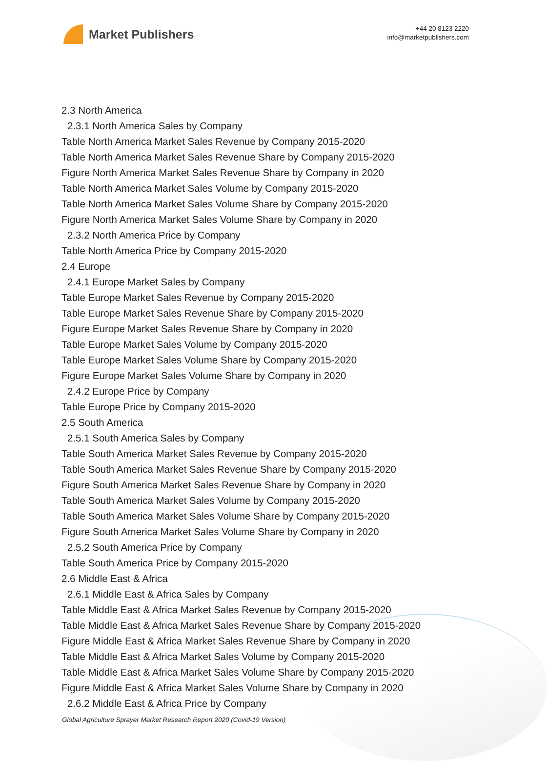Market Publishers
+44 20 8123 2220
info@marketpublishers.com
2.3 North America
2.3.1 North America Sales by Company
Table North America Market Sales Revenue by Company 2015-2020
Table North America Market Sales Revenue Share by Company 2015-2020
Figure North America Market Sales Revenue Share by Company in 2020
Table North America Market Sales Volume by Company 2015-2020
Table North America Market Sales Volume Share by Company 2015-2020
Figure North America Market Sales Volume Share by Company in 2020
2.3.2 North America Price by Company
Table North America Price by Company 2015-2020
2.4 Europe
2.4.1 Europe Market Sales by Company
Table Europe Market Sales Revenue by Company 2015-2020
Table Europe Market Sales Revenue Share by Company 2015-2020
Figure Europe Market Sales Revenue Share by Company in 2020
Table Europe Market Sales Volume by Company 2015-2020
Table Europe Market Sales Volume Share by Company 2015-2020
Figure Europe Market Sales Volume Share by Company in 2020
2.4.2 Europe Price by Company
Table Europe Price by Company 2015-2020
2.5 South America
2.5.1 South America Sales by Company
Table South America Market Sales Revenue by Company 2015-2020
Table South America Market Sales Revenue Share by Company 2015-2020
Figure South America Market Sales Revenue Share by Company in 2020
Table South America Market Sales Volume by Company 2015-2020
Table South America Market Sales Volume Share by Company 2015-2020
Figure South America Market Sales Volume Share by Company in 2020
2.5.2 South America Price by Company
Table South America Price by Company 2015-2020
2.6 Middle East & Africa
2.6.1 Middle East & Africa Sales by Company
Table Middle East & Africa Market Sales Revenue by Company 2015-2020
Table Middle East & Africa Market Sales Revenue Share by Company 2015-2020
Figure Middle East & Africa Market Sales Revenue Share by Company in 2020
Table Middle East & Africa Market Sales Volume by Company 2015-2020
Table Middle East & Africa Market Sales Volume Share by Company 2015-2020
Figure Middle East & Africa Market Sales Volume Share by Company in 2020
2.6.2 Middle East & Africa Price by Company
Global Agriculture Sprayer Market Research Report 2020 (Covid-19 Version)